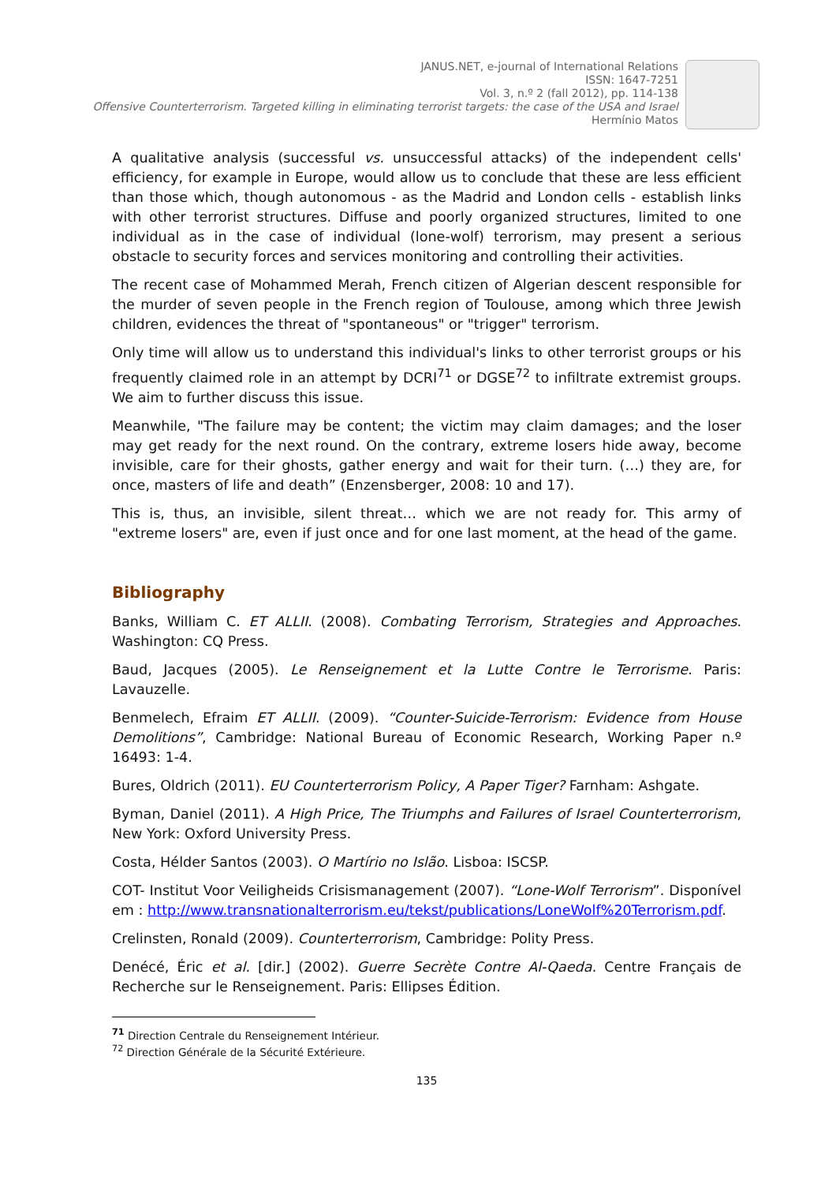JANUS.NET, e-journal of International Relations
ISSN: 1647-7251
Vol. 3, n.º 2 (fall 2012), pp. 114-138
Offensive Counterterrorism. Targeted killing in eliminating terrorist targets: the case of the USA and Israel
Hermínio Matos
A qualitative analysis (successful vs. unsuccessful attacks) of the independent cells' efficiency, for example in Europe, would allow us to conclude that these are less efficient than those which, though autonomous - as the Madrid and London cells - establish links with other terrorist structures. Diffuse and poorly organized structures, limited to one individual as in the case of individual (lone-wolf) terrorism, may present a serious obstacle to security forces and services monitoring and controlling their activities.
The recent case of Mohammed Merah, French citizen of Algerian descent responsible for the murder of seven people in the French region of Toulouse, among which three Jewish children, evidences the threat of "spontaneous" or "trigger" terrorism.
Only time will allow us to understand this individual's links to other terrorist groups or his frequently claimed role in an attempt by DCRI<sup>71</sup> or DGSE<sup>72</sup> to infiltrate extremist groups. We aim to further discuss this issue.
Meanwhile, "The failure may be content; the victim may claim damages; and the loser may get ready for the next round. On the contrary, extreme losers hide away, become invisible, care for their ghosts, gather energy and wait for their turn. (…) they are, for once, masters of life and death” (Enzensberger, 2008: 10 and 17).
This is, thus, an invisible, silent threat… which we are not ready for. This army of "extreme losers" are, even if just once and for one last moment, at the head of the game.
Bibliography
Banks, William C. ET ALLII. (2008). Combating Terrorism, Strategies and Approaches. Washington: CQ Press.
Baud, Jacques (2005). Le Renseignement et la Lutte Contre le Terrorisme. Paris: Lavauzelle.
Benmelech, Efraim ET ALLII. (2009). “Counter-Suicide-Terrorism: Evidence from House Demolitions”, Cambridge: National Bureau of Economic Research, Working Paper n.º 16493: 1-4.
Bures, Oldrich (2011). EU Counterterrorism Policy, A Paper Tiger? Farnham: Ashgate.
Byman, Daniel (2011). A High Price, The Triumphs and Failures of Israel Counterterrorism, New York: Oxford University Press.
Costa, Hélder Santos (2003). O Martírio no Islão. Lisboa: ISCSP.
COT- Institut Voor Veiligheids Crisismanagement (2007). “Lone-Wolf Terrorism”. Disponível em : http://www.transnationalterrorism.eu/tekst/publications/LoneWolf%20Terrorism.pdf.
Crelinsten, Ronald (2009). Counterterrorism, Cambridge: Polity Press.
Denécé, Éric et al. [dir.] (2002). Guerre Secrète Contre Al-Qaeda. Centre Français de Recherche sur le Renseignement. Paris: Ellipses Édition.
<sup>71</sup> Direction Centrale du Renseignement Intérieur.
<sup>72</sup> Direction Générale de la Sécurité Extérieure.
135